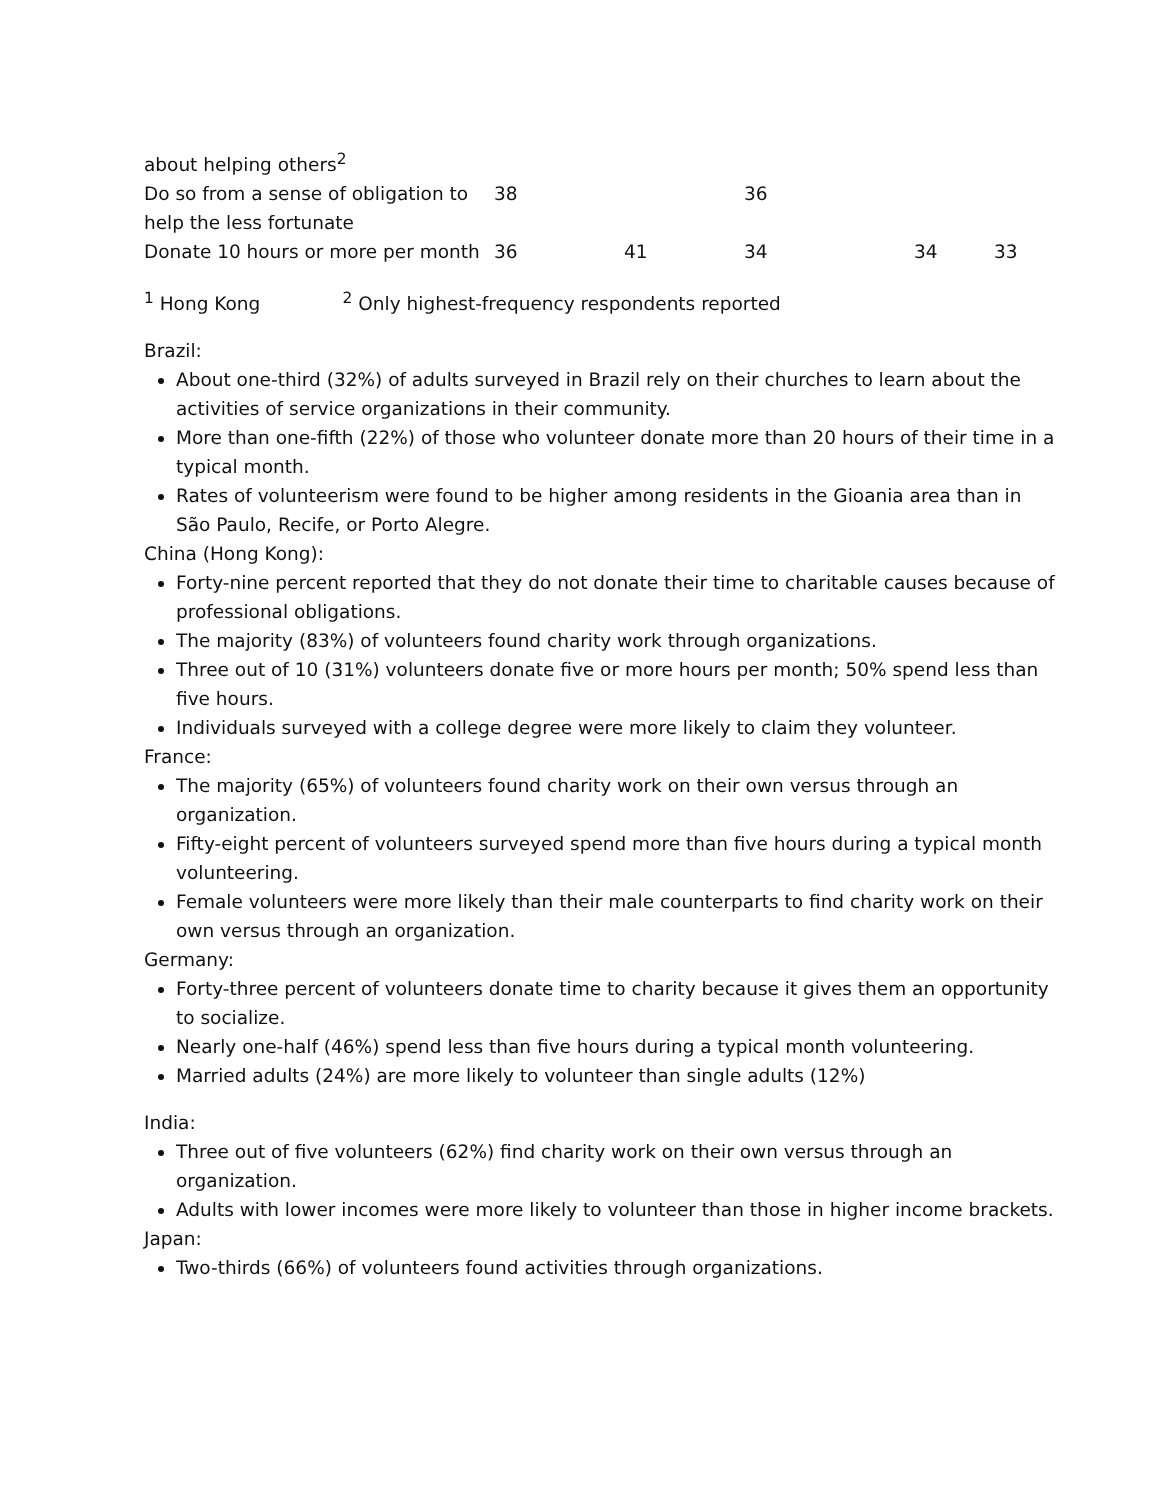| about helping others<sup>2</sup> | | | | | |
| Do so from a sense of obligation to help the less fortunate | 38 | | 36 | | |
| Donate 10 hours or more per month | 36 | 41 | 34 | 34 | 33 |
<sup>1</sup> Hong Kong <sup>2</sup> Only highest-frequency respondents reported
Brazil:
About one-third (32%) of adults surveyed in Brazil rely on their churches to learn about the activities of service organizations in their community.
More than one-fifth (22%) of those who volunteer donate more than 20 hours of their time in a typical month.
Rates of volunteerism were found to be higher among residents in the Gioania area than in São Paulo, Recife, or Porto Alegre.
China (Hong Kong):
Forty-nine percent reported that they do not donate their time to charitable causes because of professional obligations.
The majority (83%) of volunteers found charity work through organizations.
Three out of 10 (31%) volunteers donate five or more hours per month; 50% spend less than five hours.
Individuals surveyed with a college degree were more likely to claim they volunteer.
France:
The majority (65%) of volunteers found charity work on their own versus through an organization.
Fifty-eight percent of volunteers surveyed spend more than five hours during a typical month volunteering.
Female volunteers were more likely than their male counterparts to find charity work on their own versus through an organization.
Germany:
Forty-three percent of volunteers donate time to charity because it gives them an opportunity to socialize.
Nearly one-half (46%) spend less than five hours during a typical month volunteering.
Married adults (24%) are more likely to volunteer than single adults (12%)
India:
Three out of five volunteers (62%) find charity work on their own versus through an organization.
Adults with lower incomes were more likely to volunteer than those in higher income brackets.
Japan:
Two-thirds (66%) of volunteers found activities through organizations.